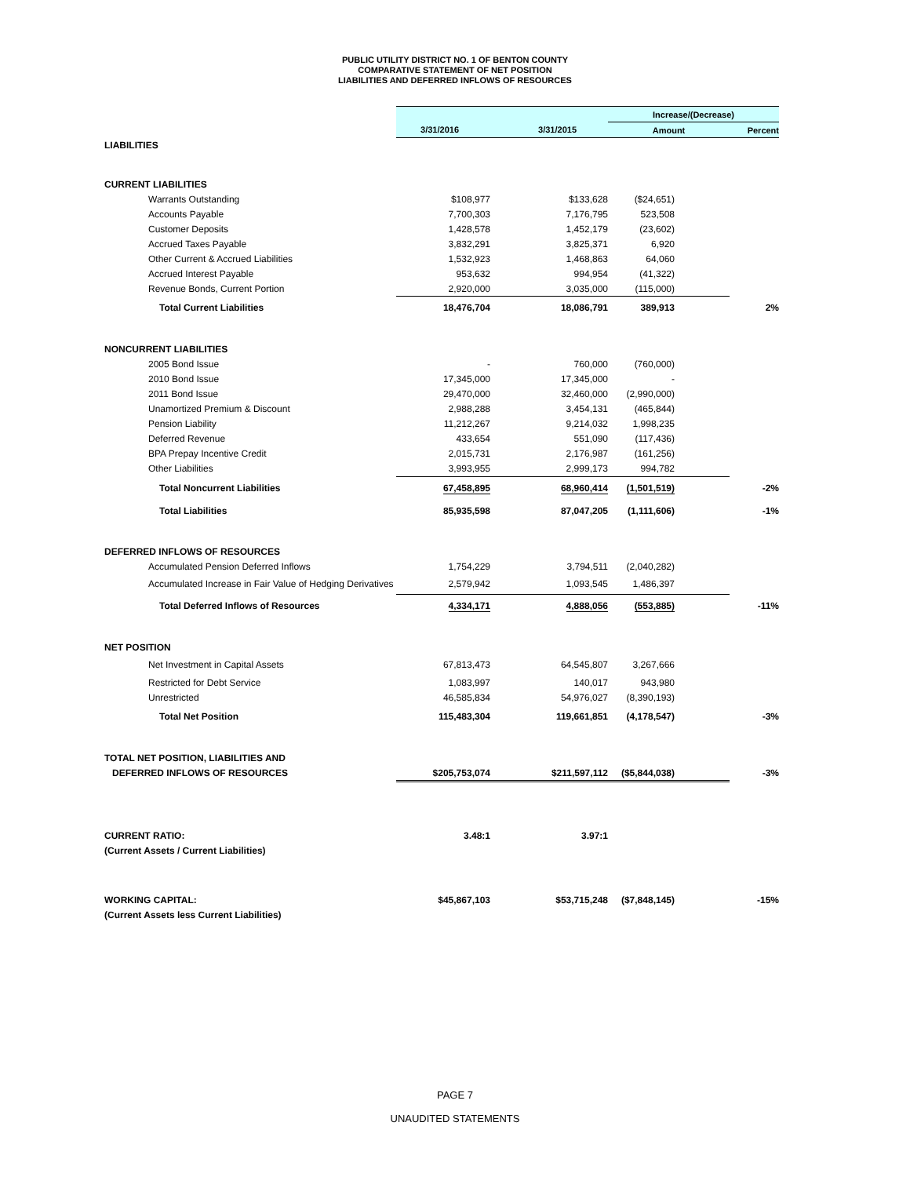PUBLIC UTILITY DISTRICT NO. 1 OF BENTON COUNTY
COMPARATIVE STATEMENT OF NET POSITION
LIABILITIES AND DEFERRED INFLOWS OF RESOURCES
| | | | Increase/(Decrease) | |
| | 3/31/2016 | 3/31/2015 | Amount | Percent |
| LIABILITIES | | | | |
| CURRENT LIABILITIES | | | | |
| Warrants Outstanding | $108,977 | $133,628 | ($24,651) | |
| Accounts Payable | 7,700,303 | 7,176,795 | 523,508 | |
| Customer Deposits | 1,428,578 | 1,452,179 | (23,602) | |
| Accrued Taxes Payable | 3,832,291 | 3,825,371 | 6,920 | |
| Other Current & Accrued Liabilities | 1,532,923 | 1,468,863 | 64,060 | |
| Accrued Interest Payable | 953,632 | 994,954 | (41,322) | |
| Revenue Bonds, Current Portion | 2,920,000 | 3,035,000 | (115,000) | |
| Total Current Liabilities | 18,476,704 | 18,086,791 | 389,913 | 2% |
| NONCURRENT LIABILITIES | | | | |
| 2005 Bond Issue | - | 760,000 | (760,000) | |
| 2010 Bond Issue | 17,345,000 | 17,345,000 | - | |
| 2011 Bond Issue | 29,470,000 | 32,460,000 | (2,990,000) | |
| Unamortized Premium & Discount | 2,988,288 | 3,454,131 | (465,844) | |
| Pension Liability | 11,212,267 | 9,214,032 | 1,998,235 | |
| Deferred Revenue | 433,654 | 551,090 | (117,436) | |
| BPA Prepay Incentive Credit | 2,015,731 | 2,176,987 | (161,256) | |
| Other Liabilities | 3,993,955 | 2,999,173 | 994,782 | |
| Total Noncurrent Liabilities | 67,458,895 | 68,960,414 | (1,501,519) | -2% |
| Total Liabilities | 85,935,598 | 87,047,205 | (1,111,606) | -1% |
| DEFERRED INFLOWS OF RESOURCES | | | | |
| Accumulated Pension Deferred Inflows | 1,754,229 | 3,794,511 | (2,040,282) | |
| Accumulated Increase in Fair Value of Hedging Derivatives | 2,579,942 | 1,093,545 | 1,486,397 | |
| Total Deferred Inflows of Resources | 4,334,171 | 4,888,056 | (553,885) | -11% |
| NET POSITION | | | | |
| Net Investment in Capital Assets | 67,813,473 | 64,545,807 | 3,267,666 | |
| Restricted for Debt Service | 1,083,997 | 140,017 | 943,980 | |
| Unrestricted | 46,585,834 | 54,976,027 | (8,390,193) | |
| Total Net Position | 115,483,304 | 119,661,851 | (4,178,547) | -3% |
| TOTAL NET POSITION, LIABILITIES AND | | | | |
| DEFERRED INFLOWS OF RESOURCES | $205,753,074 | $211,597,112 | ($5,844,038) | -3% |
| CURRENT RATIO: | 3.48:1 | 3.97:1 | | |
| (Current Assets / Current Liabilities) | | | | |
| WORKING CAPITAL: | $45,867,103 | $53,715,248 | ($7,848,145) | -15% |
| (Current Assets less Current Liabilities) | | | | |
PAGE 7
UNAUDITED STATEMENTS